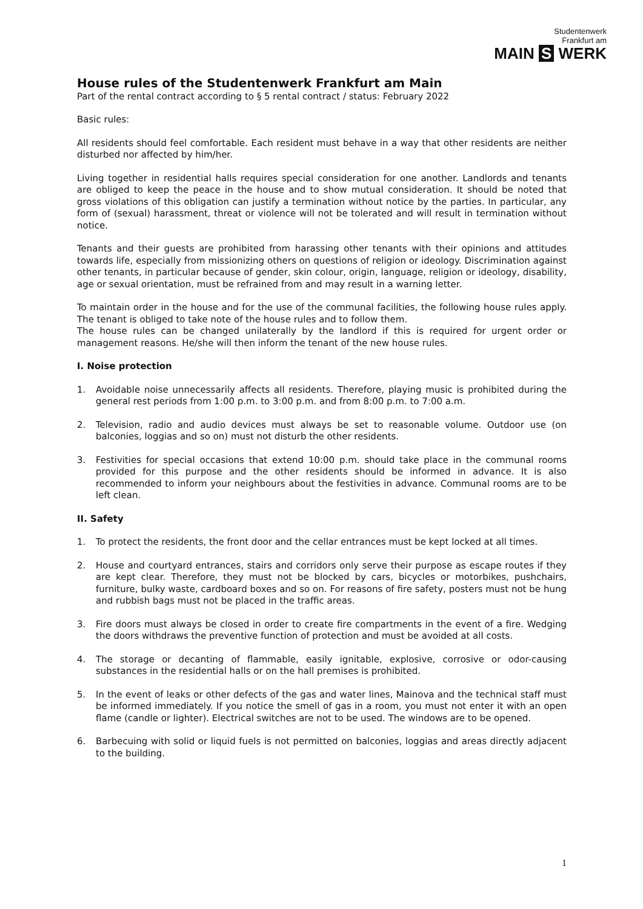Studentenwerk
Frankfurt am
MAIN S WERK
House rules of the Studentenwerk Frankfurt am Main
Part of the rental contract according to § 5 rental contract / status: February 2022
Basic rules:
All residents should feel comfortable. Each resident must behave in a way that other residents are neither disturbed nor affected by him/her.
Living together in residential halls requires special consideration for one another. Landlords and tenants are obliged to keep the peace in the house and to show mutual consideration. It should be noted that gross violations of this obligation can justify a termination without notice by the parties. In particular, any form of (sexual) harassment, threat or violence will not be tolerated and will result in termination without notice.
Tenants and their guests are prohibited from harassing other tenants with their opinions and attitudes towards life, especially from missionizing others on questions of religion or ideology. Discrimination against other tenants, in particular because of gender, skin colour, origin, language, religion or ideology, disability, age or sexual orientation, must be refrained from and may result in a warning letter.
To maintain order in the house and for the use of the communal facilities, the following house rules apply. The tenant is obliged to take note of the house rules and to follow them.
The house rules can be changed unilaterally by the landlord if this is required for urgent order or management reasons. He/she will then inform the tenant of the new house rules.
I. Noise protection
1. Avoidable noise unnecessarily affects all residents. Therefore, playing music is prohibited during the general rest periods from 1:00 p.m. to 3:00 p.m. and from 8:00 p.m. to 7:00 a.m.
2. Television, radio and audio devices must always be set to reasonable volume. Outdoor use (on balconies, loggias and so on) must not disturb the other residents.
3. Festivities for special occasions that extend 10:00 p.m. should take place in the communal rooms provided for this purpose and the other residents should be informed in advance. It is also recommended to inform your neighbours about the festivities in advance. Communal rooms are to be left clean.
II. Safety
1. To protect the residents, the front door and the cellar entrances must be kept locked at all times.
2. House and courtyard entrances, stairs and corridors only serve their purpose as escape routes if they are kept clear. Therefore, they must not be blocked by cars, bicycles or motorbikes, pushchairs, furniture, bulky waste, cardboard boxes and so on. For reasons of fire safety, posters must not be hung and rubbish bags must not be placed in the traffic areas.
3. Fire doors must always be closed in order to create fire compartments in the event of a fire. Wedging the doors withdraws the preventive function of protection and must be avoided at all costs.
4. The storage or decanting of flammable, easily ignitable, explosive, corrosive or odor-causing substances in the residential halls or on the hall premises is prohibited.
5. In the event of leaks or other defects of the gas and water lines, Mainova and the technical staff must be informed immediately. If you notice the smell of gas in a room, you must not enter it with an open flame (candle or lighter). Electrical switches are not to be used. The windows are to be opened.
6. Barbecuing with solid or liquid fuels is not permitted on balconies, loggias and areas directly adjacent to the building.
1